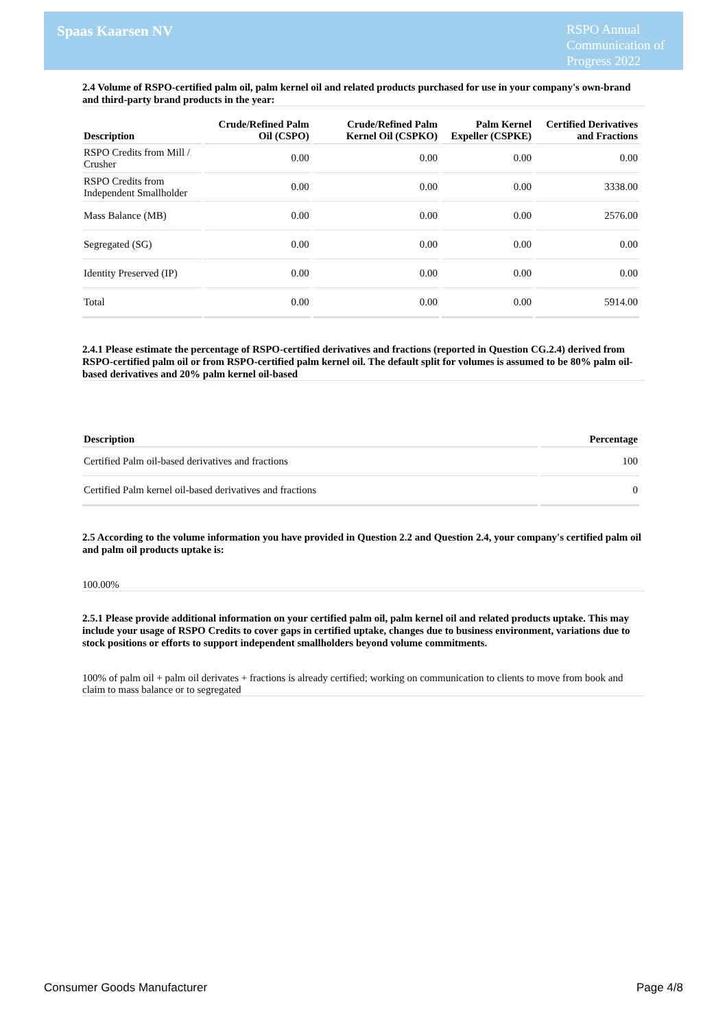Spaas Kaarsen NV
RSPO Annual Communication of Progress 2022
2.4 Volume of RSPO-certified palm oil, palm kernel oil and related products purchased for use in your company's own-brand and third-party brand products in the year:
| Description | Crude/Refined Palm Oil (CSPO) | Crude/Refined Palm Kernel Oil (CSPKO) | Palm Kernel Expeller (CSPKE) | Certified Derivatives and Fractions |
| --- | --- | --- | --- | --- |
| RSPO Credits from Mill / Crusher | 0.00 | 0.00 | 0.00 | 0.00 |
| RSPO Credits from Independent Smallholder | 0.00 | 0.00 | 0.00 | 3338.00 |
| Mass Balance (MB) | 0.00 | 0.00 | 0.00 | 2576.00 |
| Segregated (SG) | 0.00 | 0.00 | 0.00 | 0.00 |
| Identity Preserved (IP) | 0.00 | 0.00 | 0.00 | 0.00 |
| Total | 0.00 | 0.00 | 0.00 | 5914.00 |
2.4.1 Please estimate the percentage of RSPO-certified derivatives and fractions (reported in Question CG.2.4) derived from RSPO-certified palm oil or from RSPO-certified palm kernel oil. The default split for volumes is assumed to be 80% palm oil-based derivatives and 20% palm kernel oil-based
| Description | Percentage |
| --- | --- |
| Certified Palm oil-based derivatives and fractions | 100 |
| Certified Palm kernel oil-based derivatives and fractions | 0 |
2.5 According to the volume information you have provided in Question 2.2 and Question 2.4, your company's certified palm oil and palm oil products uptake is:
100.00%
2.5.1 Please provide additional information on your certified palm oil, palm kernel oil and related products uptake. This may include your usage of RSPO Credits to cover gaps in certified uptake, changes due to business environment, variations due to stock positions or efforts to support independent smallholders beyond volume commitments.
100% of palm oil + palm oil derivates + fractions is already certified; working on communication to clients to move from book and claim to mass balance or to segregated
Consumer Goods Manufacturer Page 4/8